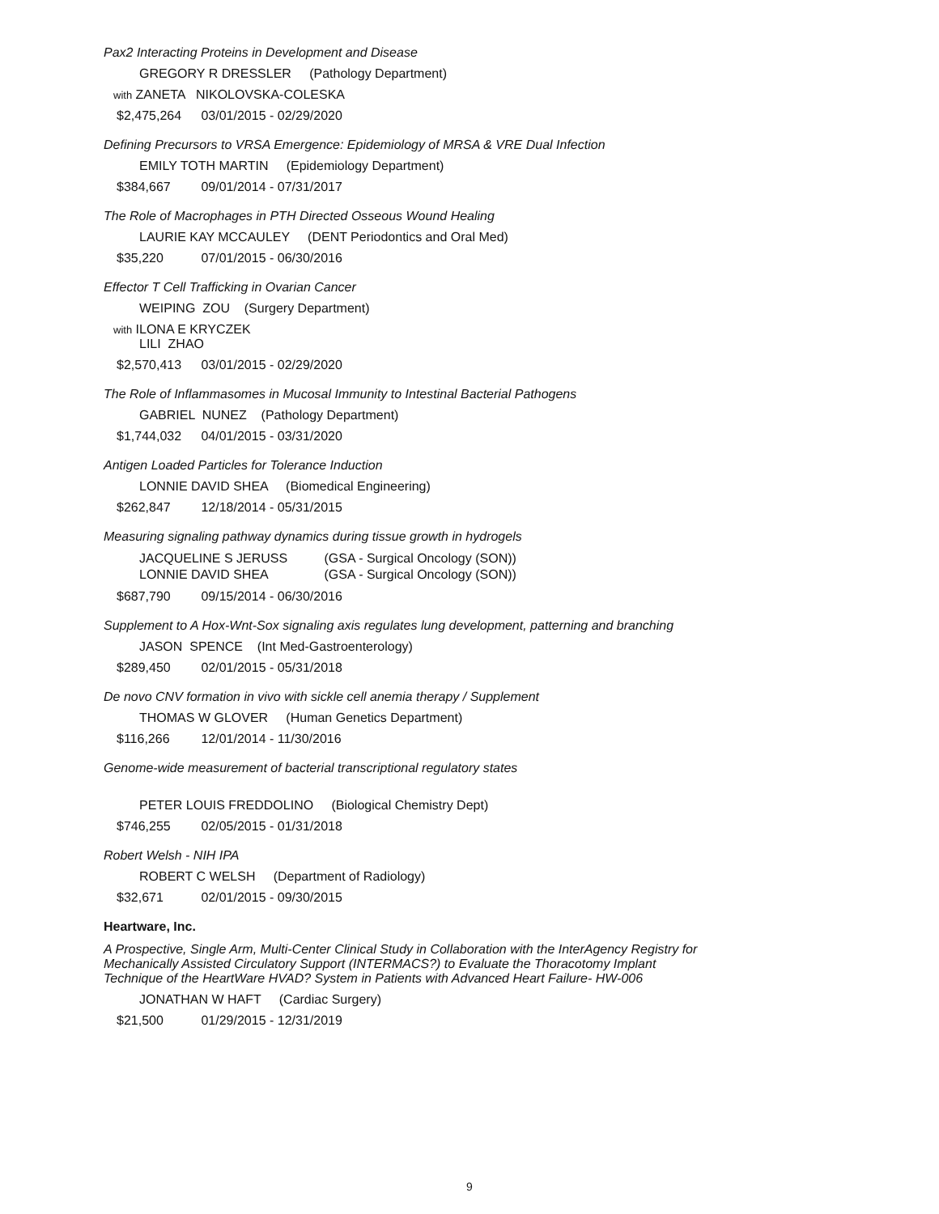Pax2 Interacting Proteins in Development and Disease
GREGORY R DRESSLER (Pathology Department)
with ZANETA NIKOLOVSKA-COLESKA
$2,475,264 03/01/2015 - 02/29/2020
Defining Precursors to VRSA Emergence: Epidemiology of MRSA & VRE Dual Infection
EMILY TOTH MARTIN (Epidemiology Department)
$384,667 09/01/2014 - 07/31/2017
The Role of Macrophages in PTH Directed Osseous Wound Healing
LAURIE KAY MCCAULEY (DENT Periodontics and Oral Med)
$35,220 07/01/2015 - 06/30/2016
Effector T Cell Trafficking in Ovarian Cancer
WEIPING ZOU (Surgery Department)
with ILONA E KRYCZEK
LILI ZHAO
$2,570,413 03/01/2015 - 02/29/2020
The Role of Inflammasomes in Mucosal Immunity to Intestinal Bacterial Pathogens
GABRIEL NUNEZ (Pathology Department)
$1,744,032 04/01/2015 - 03/31/2020
Antigen Loaded Particles for Tolerance Induction
LONNIE DAVID SHEA (Biomedical Engineering)
$262,847 12/18/2014 - 05/31/2015
Measuring signaling pathway dynamics during tissue growth in hydrogels
JACQUELINE S JERUSS (GSA - Surgical Oncology (SON))
LONNIE DAVID SHEA (GSA - Surgical Oncology (SON))
$687,790 09/15/2014 - 06/30/2016
Supplement to A Hox-Wnt-Sox signaling axis regulates lung development, patterning and branching
JASON SPENCE (Int Med-Gastroenterology)
$289,450 02/01/2015 - 05/31/2018
De novo CNV formation in vivo with sickle cell anemia therapy / Supplement
THOMAS W GLOVER (Human Genetics Department)
$116,266 12/01/2014 - 11/30/2016
Genome-wide measurement of bacterial transcriptional regulatory states
PETER LOUIS FREDDOLINO (Biological Chemistry Dept)
$746,255 02/05/2015 - 01/31/2018
Robert Welsh - NIH IPA
ROBERT C WELSH (Department of Radiology)
$32,671 02/01/2015 - 09/30/2015
Heartware, Inc.
A Prospective, Single Arm, Multi-Center Clinical Study in Collaboration with the InterAgency Registry for
Mechanically Assisted Circulatory Support (INTERMACS?) to Evaluate the Thoracotomy Implant
Technique of the HeartWare HVAD? System in Patients with Advanced Heart Failure- HW-006
JONATHAN W HAFT (Cardiac Surgery)
$21,500 01/29/2015 - 12/31/2019
9